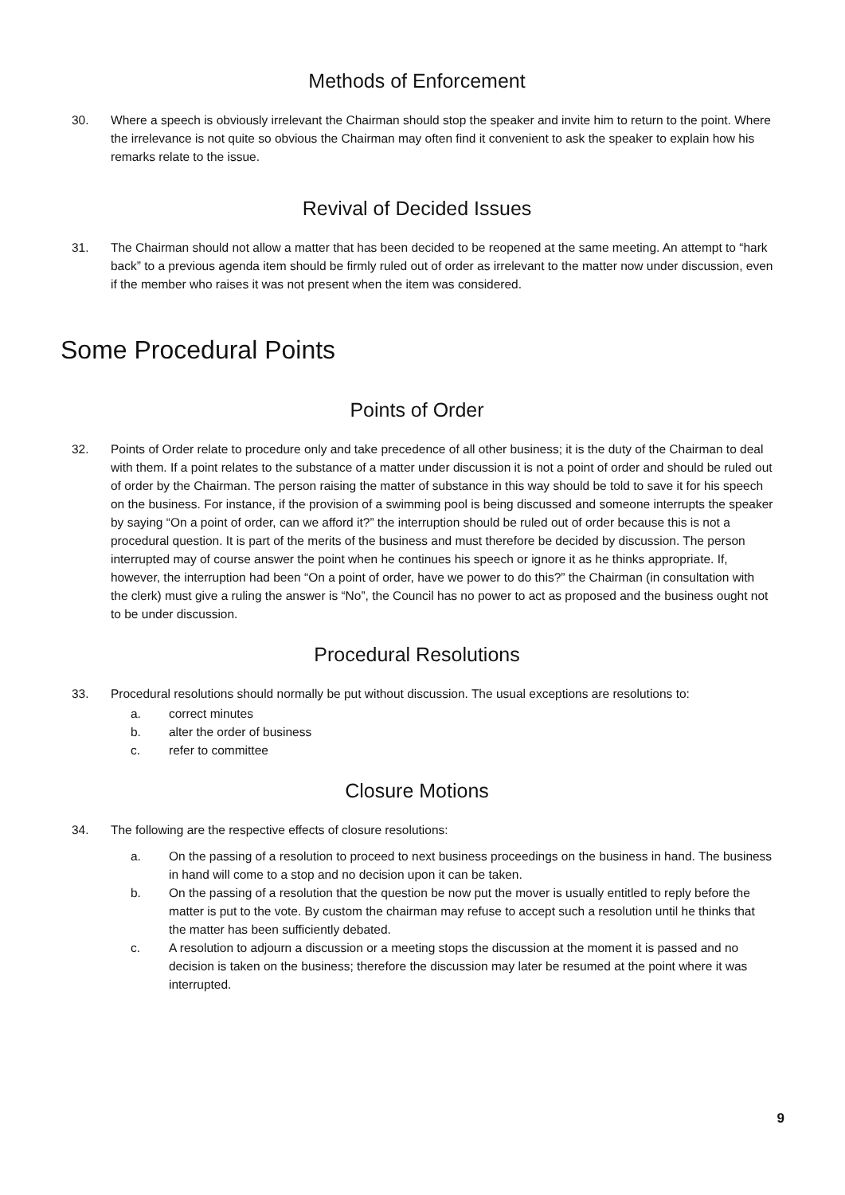Methods of Enforcement
30. Where a speech is obviously irrelevant the Chairman should stop the speaker and invite him to return to the point. Where the irrelevance is not quite so obvious the Chairman may often find it convenient to ask the speaker to explain how his remarks relate to the issue.
Revival of Decided Issues
31. The Chairman should not allow a matter that has been decided to be reopened at the same meeting. An attempt to “hark back” to a previous agenda item should be firmly ruled out of order as irrelevant to the matter now under discussion, even if the member who raises it was not present when the item was considered.
Some Procedural Points
Points of Order
32. Points of Order relate to procedure only and take precedence of all other business; it is the duty of the Chairman to deal with them. If a point relates to the substance of a matter under discussion it is not a point of order and should be ruled out of order by the Chairman. The person raising the matter of substance in this way should be told to save it for his speech on the business. For instance, if the provision of a swimming pool is being discussed and someone interrupts the speaker by saying “On a point of order, can we afford it?” the interruption should be ruled out of order because this is not a procedural question. It is part of the merits of the business and must therefore be decided by discussion. The person interrupted may of course answer the point when he continues his speech or ignore it as he thinks appropriate. If, however, the interruption had been “On a point of order, have we power to do this?” the Chairman (in consultation with the clerk) must give a ruling the answer is “No”, the Council has no power to act as proposed and the business ought not to be under discussion.
Procedural Resolutions
33. Procedural resolutions should normally be put without discussion. The usual exceptions are resolutions to:
a. correct minutes
b. alter the order of business
c. refer to committee
Closure Motions
34. The following are the respective effects of closure resolutions:
a. On the passing of a resolution to proceed to next business proceedings on the business in hand. The business in hand will come to a stop and no decision upon it can be taken.
b. On the passing of a resolution that the question be now put the mover is usually entitled to reply before the matter is put to the vote. By custom the chairman may refuse to accept such a resolution until he thinks that the matter has been sufficiently debated.
c. A resolution to adjourn a discussion or a meeting stops the discussion at the moment it is passed and no decision is taken on the business; therefore the discussion may later be resumed at the point where it was interrupted.
9